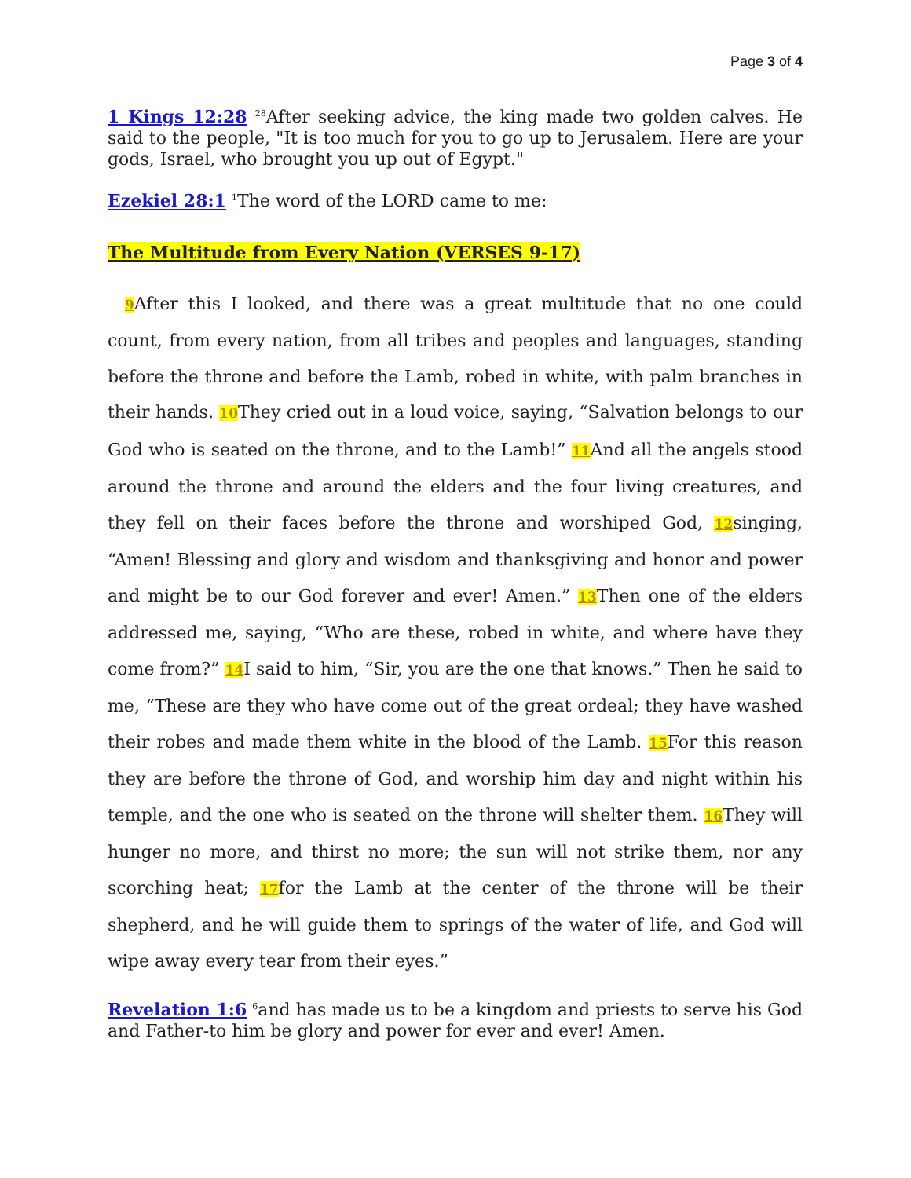Page 3 of 4
1 Kings 12:28 <sup>28</sup>After seeking advice, the king made two golden calves. He said to the people, "It is too much for you to go up to Jerusalem. Here are your gods, Israel, who brought you up out of Egypt."
Ezekiel 28:1 <sup>1</sup>The word of the LORD came to me:
The Multitude from Every Nation (VERSES 9-17)
9 After this I looked, and there was a great multitude that no one could count, from every nation, from all tribes and peoples and languages, standing before the throne and before the Lamb, robed in white, with palm branches in their hands. 10 They cried out in a loud voice, saying, “Salvation belongs to our God who is seated on the throne, and to the Lamb!” 11 And all the angels stood around the throne and around the elders and the four living creatures, and they fell on their faces before the throne and worshiped God, 12singing, “Amen! Blessing and glory and wisdom and thanksgiving and honor and power and might be to our God forever and ever! Amen.” 13 Then one of the elders addressed me, saying, “Who are these, robed in white, and where have they come from?” 14 I said to him, “Sir, you are the one that knows.” Then he said to me, “These are they who have come out of the great ordeal; they have washed their robes and made them white in the blood of the Lamb. 15 For this reason they are before the throne of God, and worship him day and night within his temple, and the one who is seated on the throne will shelter them. 16 They will hunger no more, and thirst no more; the sun will not strike them, nor any scorching heat; 17for the Lamb at the center of the throne will be their shepherd, and he will guide them to springs of the water of life, and God will wipe away every tear from their eyes.”
Revelation 1:6 <sup>6</sup>and has made us to be a kingdom and priests to serve his God and Father-to him be glory and power for ever and ever! Amen.